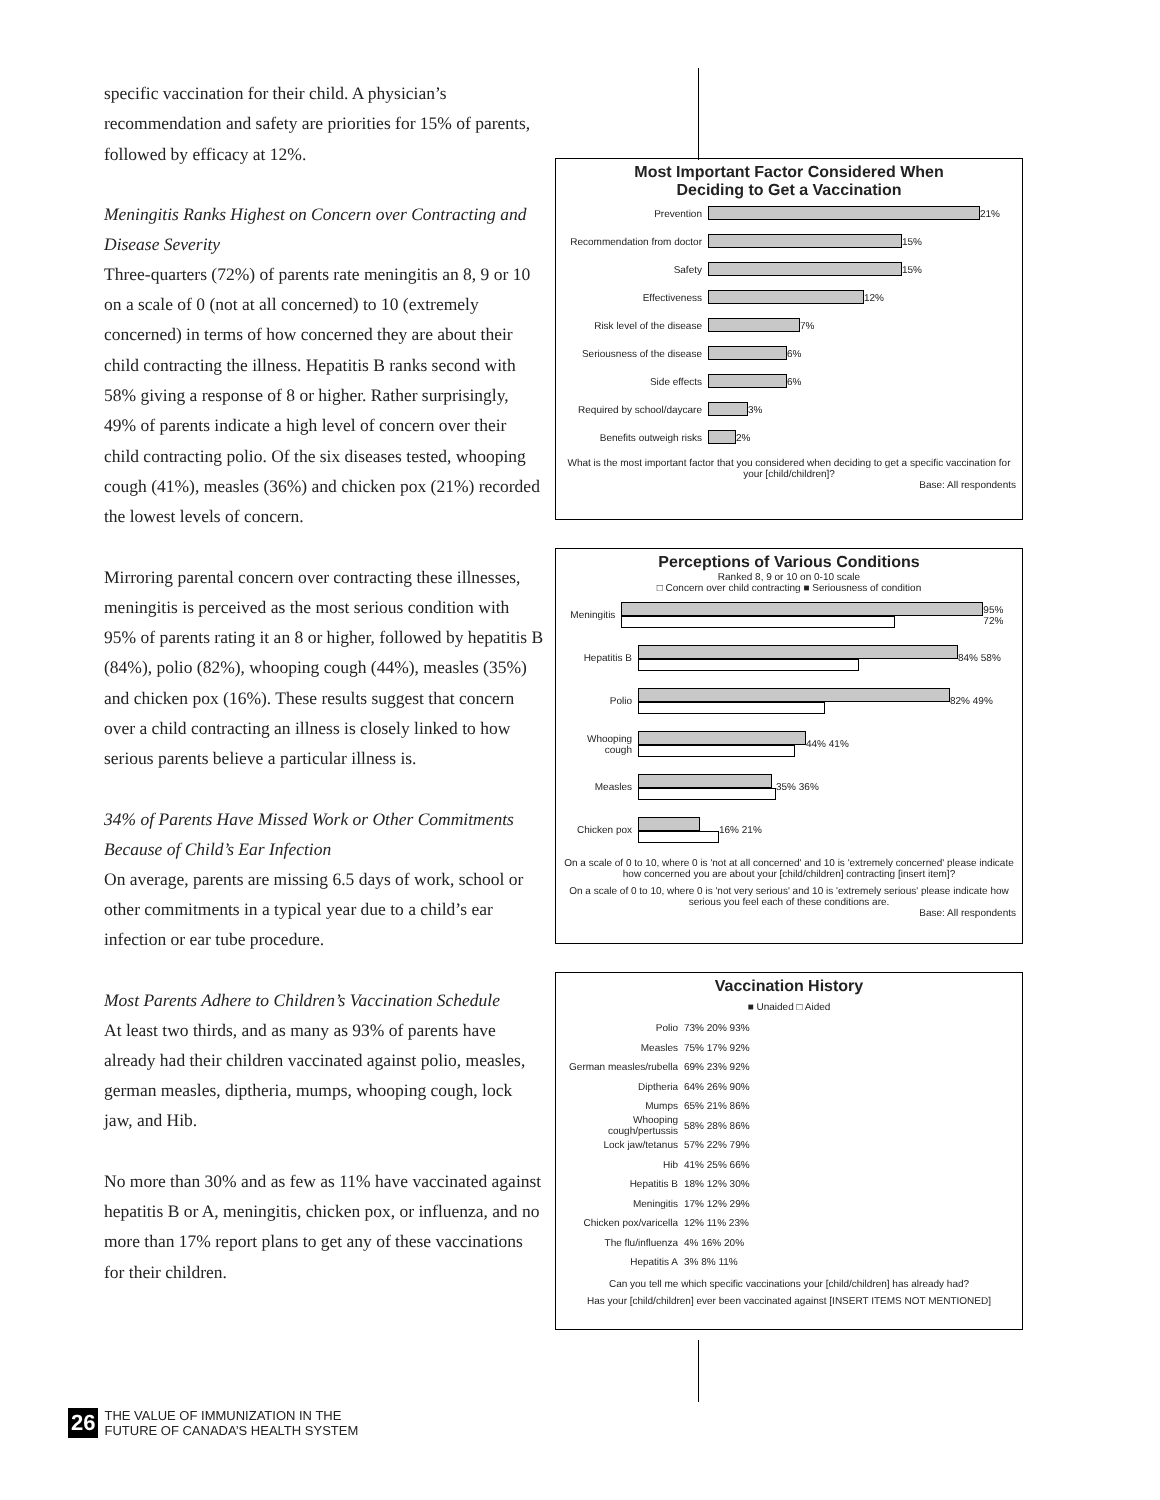specific vaccination for their child. A physician’s recommendation and safety are priorities for 15% of parents, followed by efficacy at 12%.
Meningitis Ranks Highest on Concern over Contracting and Disease Severity
Three-quarters (72%) of parents rate meningitis an 8, 9 or 10 on a scale of 0 (not at all concerned) to 10 (extremely concerned) in terms of how concerned they are about their child contracting the illness. Hepatitis B ranks second with 58% giving a response of 8 or higher. Rather surprisingly, 49% of parents indicate a high level of concern over their child contracting polio. Of the six diseases tested, whooping cough (41%), measles (36%) and chicken pox (21%) recorded the lowest levels of concern.
Mirroring parental concern over contracting these illnesses, meningitis is perceived as the most serious condition with 95% of parents rating it an 8 or higher, followed by hepatitis B (84%), polio (82%), whooping cough (44%), measles (35%) and chicken pox (16%). These results suggest that concern over a child contracting an illness is closely linked to how serious parents believe a particular illness is.
34% of Parents Have Missed Work or Other Commitments Because of Child’s Ear Infection
On average, parents are missing 6.5 days of work, school or other commitments in a typical year due to a child’s ear infection or ear tube procedure.
Most Parents Adhere to Children’s Vaccination Schedule
At least two thirds, and as many as 93% of parents have already had their children vaccinated against polio, measles, german measles, diptheria, mumps, whooping cough, lock jaw, and Hib.
No more than 30% and as few as 11% have vaccinated against hepatitis B or A, meningitis, chicken pox, or influenza, and no more than 17% report plans to get any of these vaccinations for their children.
Most Important Factor Considered When
Deciding to Get a Vaccination
Prevention
21%
Recommendation from doctor
15%
Safety
15%
Effectiveness
12%
Risk level of the disease
7%
Seriousness of the disease
6%
Side effects
6%
Required by school/daycare
3%
Benefits outweigh risks
2%
What is the most important factor that you considered when deciding to get a specific vaccination for your [child/children]?
Base: All respondents
Perceptions of Various Conditions
Ranked 8, 9 or 10 on 0-10 scale
□ Concern over child contracting ■ Seriousness of condition
Meningitis
95% 72%
Hepatitis B
84% 58%
Polio
82% 49%
Whooping cough
44% 41%
Measles
35% 36%
Chicken pox
16% 21%
On a scale of 0 to 10, where 0 is 'not at all concerned' and 10 is 'extremely concerned' please indicate how concerned you are about your [child/children] contracting [insert item]?
On a scale of 0 to 10, where 0 is 'not very serious' and 10 is 'extremely serious' please indicate how serious you feel each of these conditions are.
Base: All respondents
Vaccination History
■ Unaided □ Aided
Polio
73% 20% 93%
Measles
75% 17% 92%
German measles/rubella
69% 23% 92%
Diptheria
64% 26% 90%
Mumps
65% 21% 86%
Whooping cough/pertussis
58% 28% 86%
Lock jaw/tetanus
57% 22% 79%
Hib
41% 25% 66%
Hepatitis B
18% 12% 30%
Meningitis
17% 12% 29%
Chicken pox/varicella
12% 11% 23%
The flu/influenza
4% 16% 20%
Hepatitis A
3% 8% 11%
Can you tell me which specific vaccinations your [child/children] has already had?
Has your [child/children] ever been vaccinated against [INSERT ITEMS NOT MENTIONED]
26 THE VALUE OF IMMUNIZATION IN THE
FUTURE OF CANADA’S HEALTH SYSTEM